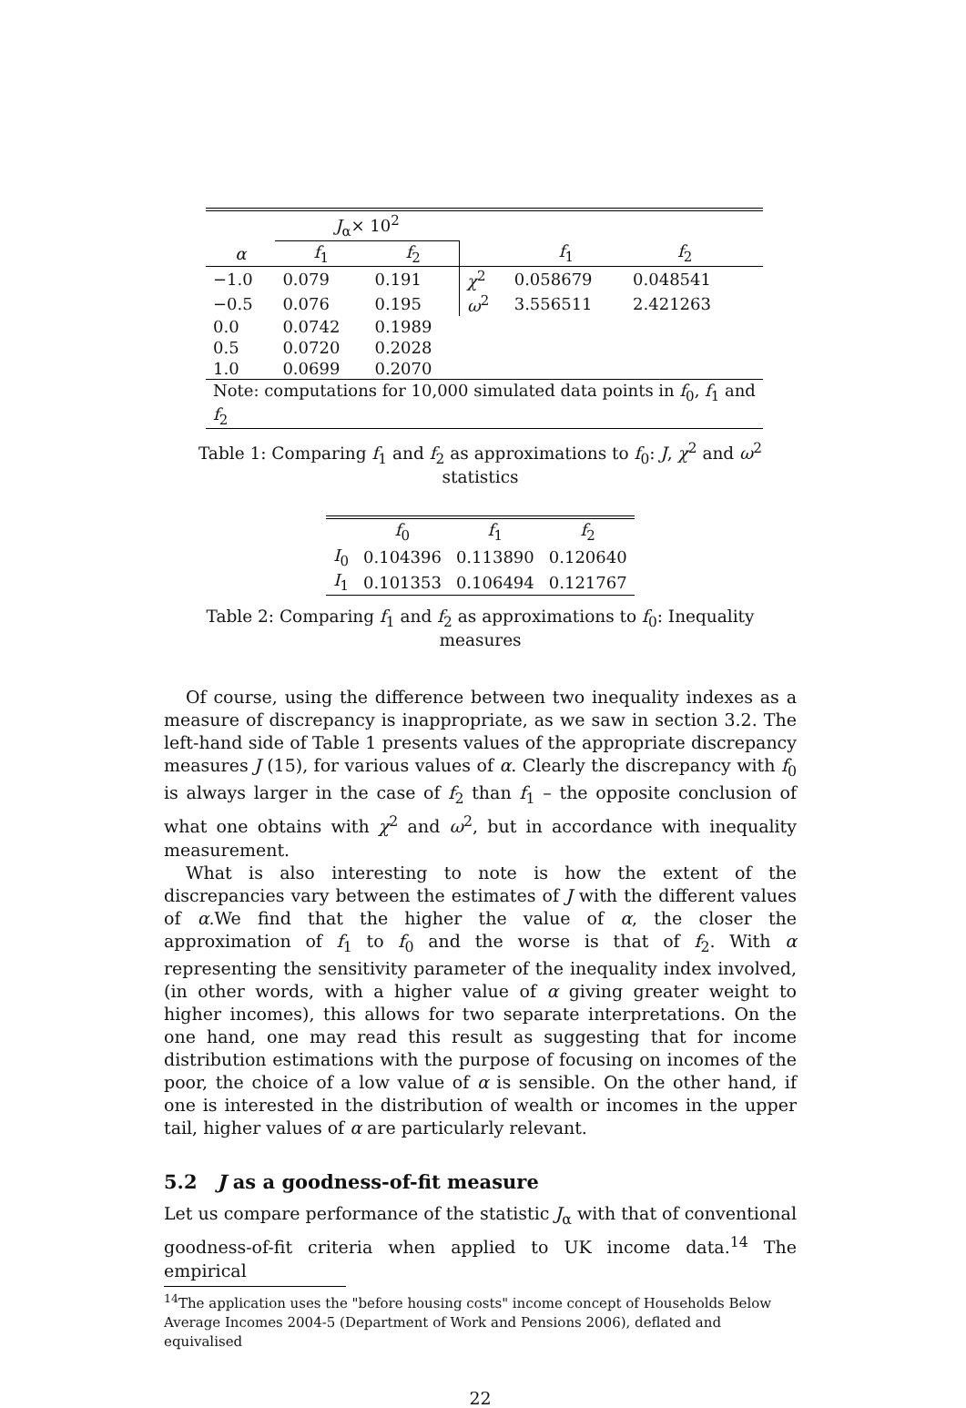| | J<sub>α</sub>× 10<sup>2</sup> | | | | | |
| --- | --- | --- | --- | --- | --- | --- |
| α | f<sub>1</sub> | f<sub>2</sub> | | f<sub>1</sub> | f<sub>2</sub> | |
| −1.0 | 0.079 | 0.191 | χ<sup>2</sup> | 0.058679 | 0.048541 | |
| −0.5 | 0.076 | 0.195 | ω<sup>2</sup> | 3.556511 | 2.421263 | |
| 0.0 | 0.0742 | 0.1989 | | | | |
| 0.5 | 0.0720 | 0.2028 | | | | |
| 1.0 | 0.0699 | 0.2070 | | | | |
| Note: computations for 10,000 simulated data points in f<sub>0</sub>, f<sub>1</sub> and f<sub>2</sub> | | | | | | |
Table 1: Comparing f<sub>1</sub> and f<sub>2</sub> as approximations to f<sub>0</sub>: J, χ<sup>2</sup> and ω<sup>2</sup> statistics
| | f<sub>0</sub> | f<sub>1</sub> | f<sub>2</sub> |
| --- | --- | --- | --- |
| I<sub>0</sub> | 0.104396 | 0.113890 | 0.120640 |
| I<sub>1</sub> | 0.101353 | 0.106494 | 0.121767 |
Table 2: Comparing f<sub>1</sub> and f<sub>2</sub> as approximations to f<sub>0</sub>: Inequality measures
Of course, using the difference between two inequality indexes as a measure of discrepancy is inappropriate, as we saw in section 3.2. The left-hand side of Table 1 presents values of the appropriate discrepancy measures J (15), for various values of α. Clearly the discrepancy with f<sub>0</sub> is always larger in the case of f<sub>2</sub> than f<sub>1</sub> – the opposite conclusion of what one obtains with χ<sup>2</sup> and ω<sup>2</sup>, but in accordance with inequality measurement.
What is also interesting to note is how the extent of the discrepancies vary between the estimates of J with the different values of α.We find that the higher the value of α, the closer the approximation of f<sub>1</sub> to f<sub>0</sub> and the worse is that of f<sub>2</sub>. With α representing the sensitivity parameter of the inequality index involved, (in other words, with a higher value of α giving greater weight to higher incomes), this allows for two separate interpretations. On the one hand, one may read this result as suggesting that for income distribution estimations with the purpose of focusing on incomes of the poor, the choice of a low value of α is sensible. On the other hand, if one is interested in the distribution of wealth or incomes in the upper tail, higher values of α are particularly relevant.
5.2 J as a goodness-of-fit measure
Let us compare performance of the statistic J<sub>α</sub> with that of conventional goodness-of-fit criteria when applied to UK income data.<sup>14</sup> The empirical
<sup>14</sup> The application uses the "before housing costs" income concept of Households Below Average Incomes 2004-5 (Department of Work and Pensions 2006), deflated and equivalised
22